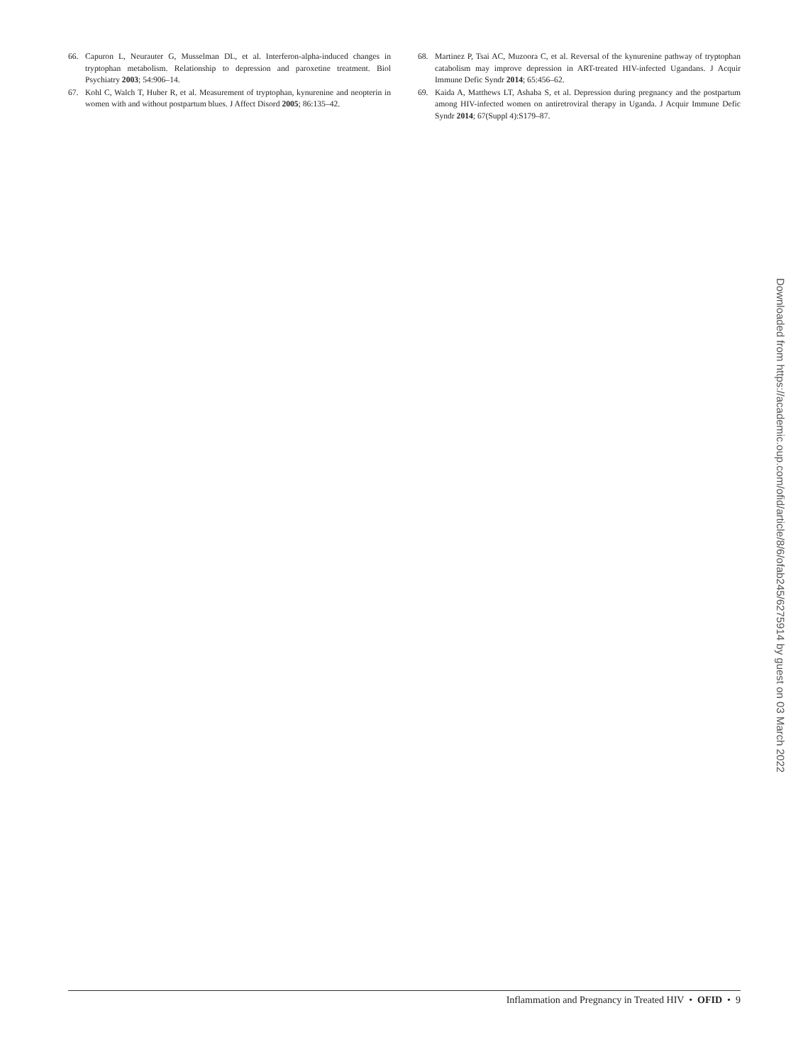66. Capuron L, Neurauter G, Musselman DL, et al. Interferon-alpha-induced changes in tryptophan metabolism. Relationship to depression and paroxetine treatment. Biol Psychiatry 2003; 54:906–14.
67. Kohl C, Walch T, Huber R, et al. Measurement of tryptophan, kynurenine and neopterin in women with and without postpartum blues. J Affect Disord 2005; 86:135–42.
68. Martinez P, Tsai AC, Muzoora C, et al. Reversal of the kynurenine pathway of tryptophan catabolism may improve depression in ART-treated HIV-infected Ugandans. J Acquir Immune Defic Syndr 2014; 65:456–62.
69. Kaida A, Matthews LT, Ashaba S, et al. Depression during pregnancy and the postpartum among HIV-infected women on antiretroviral therapy in Uganda. J Acquir Immune Defic Syndr 2014; 67(Suppl 4):S179–87.
Downloaded from https://academic.oup.com/ofid/article/8/6/ofab245/6275914 by guest on 03 March 2022
Inflammation and Pregnancy in Treated HIV • OFID • 9